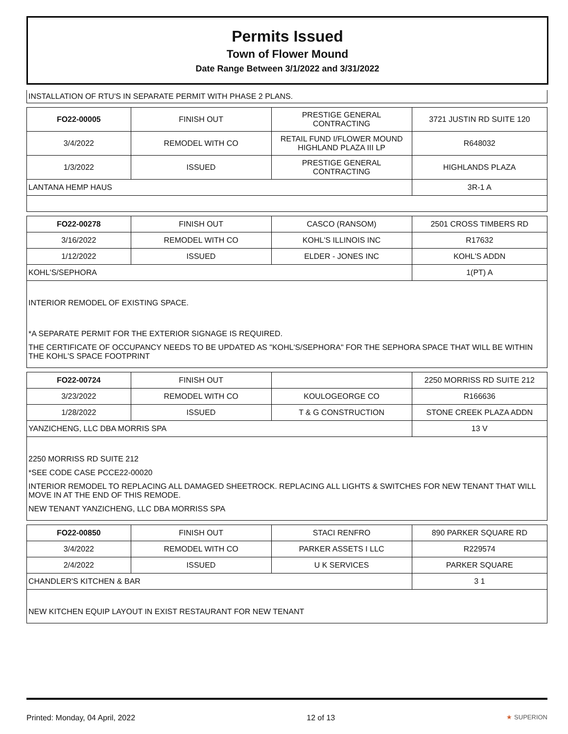Permits Issued
Town of Flower Mound
Date Range Between 3/1/2022 and 3/31/2022
INSTALLATION OF RTU'S IN SEPARATE PERMIT WITH PHASE 2 PLANS.
| FO22-00005 | FINISH OUT | PRESTIGE GENERAL CONTRACTING | 3721 JUSTIN RD SUITE 120 |
| 3/4/2022 | REMODEL WITH CO | RETAIL FUND I/FLOWER MOUND HIGHLAND PLAZA III LP | R648032 |
| 1/3/2022 | ISSUED | PRESTIGE GENERAL CONTRACTING | HIGHLANDS PLAZA |
| LANTANA HEMP HAUS | | | 3R-1 A |
| FO22-00278 | FINISH OUT | CASCO (RANSOM) | 2501 CROSS TIMBERS RD |
| 3/16/2022 | REMODEL WITH CO | KOHL'S ILLINOIS INC | R17632 |
| 1/12/2022 | ISSUED | ELDER - JONES INC | KOHL'S ADDN |
| KOHL'S/SEPHORA | | | 1(PT) A |
INTERIOR REMODEL OF EXISTING SPACE.
*A SEPARATE PERMIT FOR THE EXTERIOR SIGNAGE IS REQUIRED.
THE CERTIFICATE OF OCCUPANCY NEEDS TO BE UPDATED AS "KOHL'S/SEPHORA" FOR THE SEPHORA SPACE THAT WILL BE WITHIN THE KOHL'S SPACE FOOTPRINT
| FO22-00724 | FINISH OUT | | 2250 MORRISS RD SUITE 212 |
| 3/23/2022 | REMODEL WITH CO | KOULOGEORGE CO | R166636 |
| 1/28/2022 | ISSUED | T & G CONSTRUCTION | STONE CREEK PLAZA ADDN |
| YANZICHENG, LLC DBA MORRIS SPA | | | 13 V |
2250 MORRISS RD SUITE 212
*SEE CODE CASE PCCE22-00020
INTERIOR REMODEL TO REPLACING ALL DAMAGED SHEETROCK. REPLACING ALL LIGHTS & SWITCHES FOR NEW TENANT THAT WILL MOVE IN AT THE END OF THIS REMODE.
NEW TENANT YANZICHENG, LLC DBA MORRISS SPA
| FO22-00850 | FINISH OUT | STACI RENFRO | 890 PARKER SQUARE RD |
| 3/4/2022 | REMODEL WITH CO | PARKER ASSETS I LLC | R229574 |
| 2/4/2022 | ISSUED | U K SERVICES | PARKER SQUARE |
| CHANDLER'S KITCHEN & BAR | | | 3 1 |
NEW KITCHEN EQUIP LAYOUT IN EXIST RESTAURANT FOR NEW TENANT
Printed: Monday, 04 April, 2022 12 of 13 ★ SUPERION